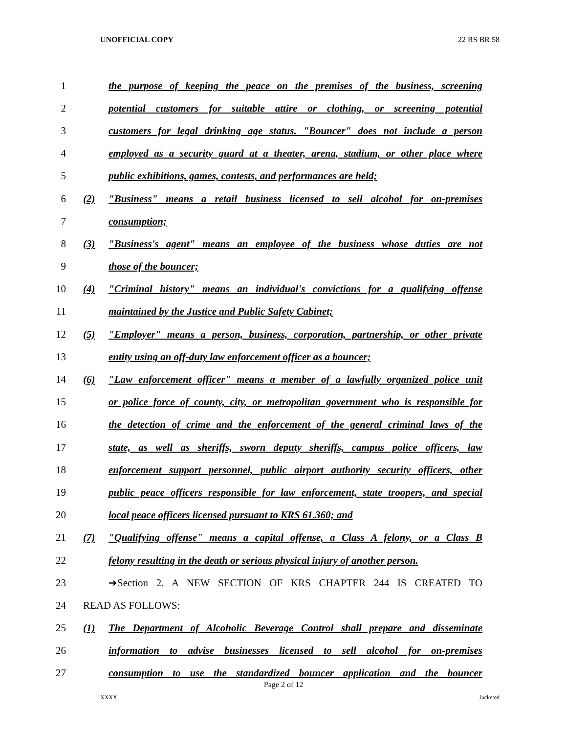UNOFFICIAL COPY 22 RS BR 58
1 the purpose of keeping the peace on the premises of the business, screening
2 potential customers for suitable attire or clothing, or screening potential
3 customers for legal drinking age status. "Bouncer" does not include a person
4 employed as a security guard at a theater, arena, stadium, or other place where
5 public exhibitions, games, contests, and performances are held;
6 (2) "Business" means a retail business licensed to sell alcohol for on-premises
7 consumption;
8 (3) "Business's agent" means an employee of the business whose duties are not
9 those of the bouncer;
10 (4) "Criminal history" means an individual's convictions for a qualifying offense
11 maintained by the Justice and Public Safety Cabinet;
12 (5) "Employer" means a person, business, corporation, partnership, or other private
13 entity using an off-duty law enforcement officer as a bouncer;
14 (6) "Law enforcement officer" means a member of a lawfully organized police unit
15 or police force of county, city, or metropolitan government who is responsible for
16 the detection of crime and the enforcement of the general criminal laws of the
17 state, as well as sheriffs, sworn deputy sheriffs, campus police officers, law
18 enforcement support personnel, public airport authority security officers, other
19 public peace officers responsible for law enforcement, state troopers, and special
20 local peace officers licensed pursuant to KRS 61.360; and
21 (7) "Qualifying offense" means a capital offense, a Class A felony, or a Class B
22 felony resulting in the death or serious physical injury of another person.
23 ➔Section 2. A NEW SECTION OF KRS CHAPTER 244 IS CREATED TO
24 READ AS FOLLOWS:
25 (1) The Department of Alcoholic Beverage Control shall prepare and disseminate
26 information to advise businesses licensed to sell alcohol for on-premises
27 consumption to use the standardized bouncer application and the bouncer
Page 2 of 12
XXXX Jacketed